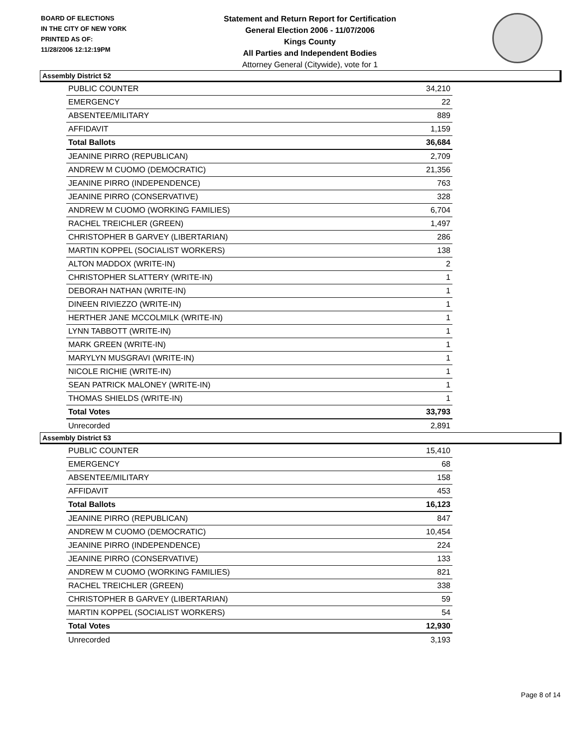BOARD OF ELECTIONS
IN THE CITY OF NEW YORK
PRINTED AS OF:
11/28/2006 12:12:19PM
Statement and Return Report for Certification
General Election 2006 - 11/07/2006
Kings County
All Parties and Independent Bodies
Attorney General (Citywide), vote for 1
Assembly District 52
| PUBLIC COUNTER | 34,210 |
| EMERGENCY | 22 |
| ABSENTEE/MILITARY | 889 |
| AFFIDAVIT | 1,159 |
| Total Ballots | 36,684 |
| JEANINE PIRRO (REPUBLICAN) | 2,709 |
| ANDREW M CUOMO (DEMOCRATIC) | 21,356 |
| JEANINE PIRRO (INDEPENDENCE) | 763 |
| JEANINE PIRRO (CONSERVATIVE) | 328 |
| ANDREW M CUOMO (WORKING FAMILIES) | 6,704 |
| RACHEL TREICHLER (GREEN) | 1,497 |
| CHRISTOPHER B GARVEY (LIBERTARIAN) | 286 |
| MARTIN KOPPEL (SOCIALIST WORKERS) | 138 |
| ALTON MADDOX (WRITE-IN) | 2 |
| CHRISTOPHER SLATTERY (WRITE-IN) | 1 |
| DEBORAH NATHAN (WRITE-IN) | 1 |
| DINEEN RIVIEZZO (WRITE-IN) | 1 |
| HERTHER JANE MCCOLMILK (WRITE-IN) | 1 |
| LYNN TABBOTT (WRITE-IN) | 1 |
| MARK GREEN (WRITE-IN) | 1 |
| MARYLYN MUSGRAVI (WRITE-IN) | 1 |
| NICOLE RICHIE (WRITE-IN) | 1 |
| SEAN PATRICK MALONEY (WRITE-IN) | 1 |
| THOMAS SHIELDS (WRITE-IN) | 1 |
| Total Votes | 33,793 |
| Unrecorded | 2,891 |
Assembly District 53
| PUBLIC COUNTER | 15,410 |
| EMERGENCY | 68 |
| ABSENTEE/MILITARY | 158 |
| AFFIDAVIT | 453 |
| Total Ballots | 16,123 |
| JEANINE PIRRO (REPUBLICAN) | 847 |
| ANDREW M CUOMO (DEMOCRATIC) | 10,454 |
| JEANINE PIRRO (INDEPENDENCE) | 224 |
| JEANINE PIRRO (CONSERVATIVE) | 133 |
| ANDREW M CUOMO (WORKING FAMILIES) | 821 |
| RACHEL TREICHLER (GREEN) | 338 |
| CHRISTOPHER B GARVEY (LIBERTARIAN) | 59 |
| MARTIN KOPPEL (SOCIALIST WORKERS) | 54 |
| Total Votes | 12,930 |
| Unrecorded | 3,193 |
Page 8 of 14